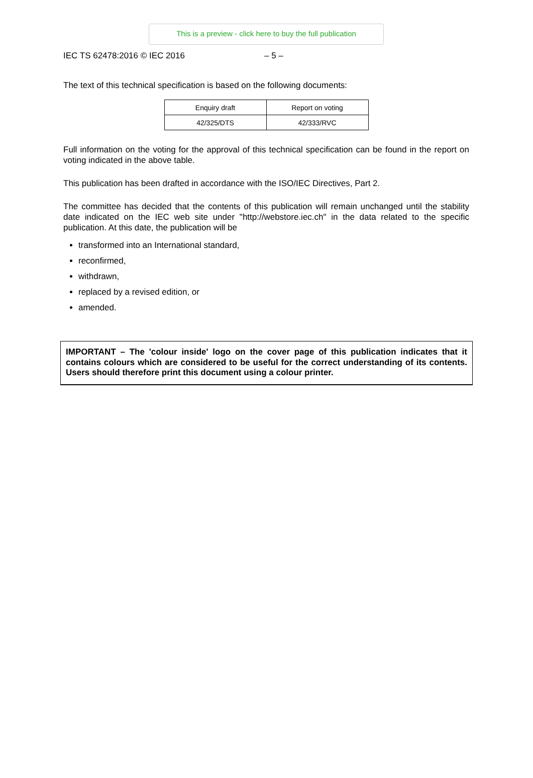This is a preview - click here to buy the full publication
IEC TS 62478:2016 © IEC 2016 – 5 –
The text of this technical specification is based on the following documents:
| Enquiry draft | Report on voting |
| 42/325/DTS | 42/333/RVC |
Full information on the voting for the approval of this technical specification can be found in the report on voting indicated in the above table.
This publication has been drafted in accordance with the ISO/IEC Directives, Part 2.
The committee has decided that the contents of this publication will remain unchanged until the stability date indicated on the IEC web site under "http://webstore.iec.ch" in the data related to the specific publication. At this date, the publication will be
transformed into an International standard,
reconfirmed,
withdrawn,
replaced by a revised edition, or
amended.
IMPORTANT – The 'colour inside' logo on the cover page of this publication indicates that it contains colours which are considered to be useful for the correct understanding of its contents. Users should therefore print this document using a colour printer.